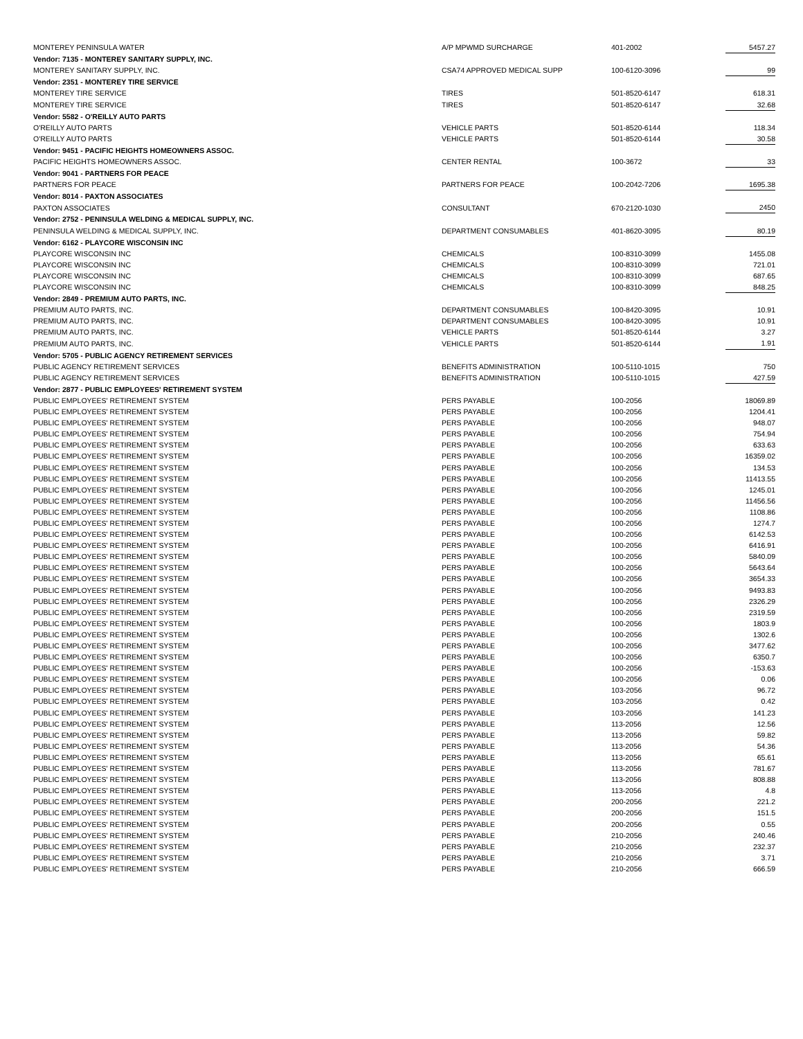| MONTEREY PENINSULA WATER | A/P MPWMD SURCHARGE | 401-2002 | 5457.27 |
| Vendor: 7135 - MONTEREY SANITARY SUPPLY, INC. | | | |
| MONTEREY SANITARY SUPPLY, INC. | CSA74 APPROVED MEDICAL SUPP | 100-6120-3096 | 99 |
| Vendor: 2351 - MONTEREY TIRE SERVICE | | | |
| MONTEREY TIRE SERVICE | TIRES | 501-8520-6147 | 618.31 |
| MONTEREY TIRE SERVICE | TIRES | 501-8520-6147 | 32.68 |
| Vendor: 5582 - O'REILLY AUTO PARTS | | | |
| O'REILLY AUTO PARTS | VEHICLE PARTS | 501-8520-6144 | 118.34 |
| O'REILLY AUTO PARTS | VEHICLE PARTS | 501-8520-6144 | 30.58 |
| Vendor: 9451 - PACIFIC HEIGHTS HOMEOWNERS ASSOC. | | | |
| PACIFIC HEIGHTS HOMEOWNERS ASSOC. | CENTER RENTAL | 100-3672 | 33 |
| Vendor: 9041 - PARTNERS FOR PEACE | | | |
| PARTNERS FOR PEACE | PARTNERS FOR PEACE | 100-2042-7206 | 1695.38 |
| Vendor: 8014 - PAXTON ASSOCIATES | | | |
| PAXTON ASSOCIATES | CONSULTANT | 670-2120-1030 | 2450 |
| Vendor: 2752 - PENINSULA WELDING & MEDICAL SUPPLY, INC. | | | |
| PENINSULA WELDING & MEDICAL SUPPLY, INC. | DEPARTMENT CONSUMABLES | 401-8620-3095 | 80.19 |
| Vendor: 6162 - PLAYCORE WISCONSIN INC | | | |
| PLAYCORE WISCONSIN INC | CHEMICALS | 100-8310-3099 | 1455.08 |
| PLAYCORE WISCONSIN INC | CHEMICALS | 100-8310-3099 | 721.01 |
| PLAYCORE WISCONSIN INC | CHEMICALS | 100-8310-3099 | 687.65 |
| PLAYCORE WISCONSIN INC | CHEMICALS | 100-8310-3099 | 848.25 |
| Vendor: 2849 - PREMIUM AUTO PARTS, INC. | | | |
| PREMIUM AUTO PARTS, INC. | DEPARTMENT CONSUMABLES | 100-8420-3095 | 10.91 |
| PREMIUM AUTO PARTS, INC. | DEPARTMENT CONSUMABLES | 100-8420-3095 | 10.91 |
| PREMIUM AUTO PARTS, INC. | VEHICLE PARTS | 501-8520-6144 | 3.27 |
| PREMIUM AUTO PARTS, INC. | VEHICLE PARTS | 501-8520-6144 | 1.91 |
| Vendor: 5705 - PUBLIC AGENCY RETIREMENT SERVICES | | | |
| PUBLIC AGENCY RETIREMENT SERVICES | BENEFITS ADMINISTRATION | 100-5110-1015 | 750 |
| PUBLIC AGENCY RETIREMENT SERVICES | BENEFITS ADMINISTRATION | 100-5110-1015 | 427.59 |
| Vendor: 2877 - PUBLIC EMPLOYEES' RETIREMENT SYSTEM | | | |
| PUBLIC EMPLOYEES' RETIREMENT SYSTEM | PERS PAYABLE | 100-2056 | 18069.89 |
| PUBLIC EMPLOYEES' RETIREMENT SYSTEM | PERS PAYABLE | 100-2056 | 1204.41 |
| PUBLIC EMPLOYEES' RETIREMENT SYSTEM | PERS PAYABLE | 100-2056 | 948.07 |
| PUBLIC EMPLOYEES' RETIREMENT SYSTEM | PERS PAYABLE | 100-2056 | 754.94 |
| PUBLIC EMPLOYEES' RETIREMENT SYSTEM | PERS PAYABLE | 100-2056 | 633.63 |
| PUBLIC EMPLOYEES' RETIREMENT SYSTEM | PERS PAYABLE | 100-2056 | 16359.02 |
| PUBLIC EMPLOYEES' RETIREMENT SYSTEM | PERS PAYABLE | 100-2056 | 134.53 |
| PUBLIC EMPLOYEES' RETIREMENT SYSTEM | PERS PAYABLE | 100-2056 | 11413.55 |
| PUBLIC EMPLOYEES' RETIREMENT SYSTEM | PERS PAYABLE | 100-2056 | 1245.01 |
| PUBLIC EMPLOYEES' RETIREMENT SYSTEM | PERS PAYABLE | 100-2056 | 11456.56 |
| PUBLIC EMPLOYEES' RETIREMENT SYSTEM | PERS PAYABLE | 100-2056 | 1108.86 |
| PUBLIC EMPLOYEES' RETIREMENT SYSTEM | PERS PAYABLE | 100-2056 | 1274.7 |
| PUBLIC EMPLOYEES' RETIREMENT SYSTEM | PERS PAYABLE | 100-2056 | 6142.53 |
| PUBLIC EMPLOYEES' RETIREMENT SYSTEM | PERS PAYABLE | 100-2056 | 6416.91 |
| PUBLIC EMPLOYEES' RETIREMENT SYSTEM | PERS PAYABLE | 100-2056 | 5840.09 |
| PUBLIC EMPLOYEES' RETIREMENT SYSTEM | PERS PAYABLE | 100-2056 | 5643.64 |
| PUBLIC EMPLOYEES' RETIREMENT SYSTEM | PERS PAYABLE | 100-2056 | 3654.33 |
| PUBLIC EMPLOYEES' RETIREMENT SYSTEM | PERS PAYABLE | 100-2056 | 9493.83 |
| PUBLIC EMPLOYEES' RETIREMENT SYSTEM | PERS PAYABLE | 100-2056 | 2326.29 |
| PUBLIC EMPLOYEES' RETIREMENT SYSTEM | PERS PAYABLE | 100-2056 | 2319.59 |
| PUBLIC EMPLOYEES' RETIREMENT SYSTEM | PERS PAYABLE | 100-2056 | 1803.9 |
| PUBLIC EMPLOYEES' RETIREMENT SYSTEM | PERS PAYABLE | 100-2056 | 1302.6 |
| PUBLIC EMPLOYEES' RETIREMENT SYSTEM | PERS PAYABLE | 100-2056 | 3477.62 |
| PUBLIC EMPLOYEES' RETIREMENT SYSTEM | PERS PAYABLE | 100-2056 | 6350.7 |
| PUBLIC EMPLOYEES' RETIREMENT SYSTEM | PERS PAYABLE | 100-2056 | -153.63 |
| PUBLIC EMPLOYEES' RETIREMENT SYSTEM | PERS PAYABLE | 100-2056 | 0.06 |
| PUBLIC EMPLOYEES' RETIREMENT SYSTEM | PERS PAYABLE | 103-2056 | 96.72 |
| PUBLIC EMPLOYEES' RETIREMENT SYSTEM | PERS PAYABLE | 103-2056 | 0.42 |
| PUBLIC EMPLOYEES' RETIREMENT SYSTEM | PERS PAYABLE | 103-2056 | 141.23 |
| PUBLIC EMPLOYEES' RETIREMENT SYSTEM | PERS PAYABLE | 113-2056 | 12.56 |
| PUBLIC EMPLOYEES' RETIREMENT SYSTEM | PERS PAYABLE | 113-2056 | 59.82 |
| PUBLIC EMPLOYEES' RETIREMENT SYSTEM | PERS PAYABLE | 113-2056 | 54.36 |
| PUBLIC EMPLOYEES' RETIREMENT SYSTEM | PERS PAYABLE | 113-2056 | 65.61 |
| PUBLIC EMPLOYEES' RETIREMENT SYSTEM | PERS PAYABLE | 113-2056 | 781.67 |
| PUBLIC EMPLOYEES' RETIREMENT SYSTEM | PERS PAYABLE | 113-2056 | 808.88 |
| PUBLIC EMPLOYEES' RETIREMENT SYSTEM | PERS PAYABLE | 113-2056 | 4.8 |
| PUBLIC EMPLOYEES' RETIREMENT SYSTEM | PERS PAYABLE | 200-2056 | 221.2 |
| PUBLIC EMPLOYEES' RETIREMENT SYSTEM | PERS PAYABLE | 200-2056 | 151.5 |
| PUBLIC EMPLOYEES' RETIREMENT SYSTEM | PERS PAYABLE | 200-2056 | 0.55 |
| PUBLIC EMPLOYEES' RETIREMENT SYSTEM | PERS PAYABLE | 210-2056 | 240.46 |
| PUBLIC EMPLOYEES' RETIREMENT SYSTEM | PERS PAYABLE | 210-2056 | 232.37 |
| PUBLIC EMPLOYEES' RETIREMENT SYSTEM | PERS PAYABLE | 210-2056 | 3.71 |
| PUBLIC EMPLOYEES' RETIREMENT SYSTEM | PERS PAYABLE | 210-2056 | 666.59 |